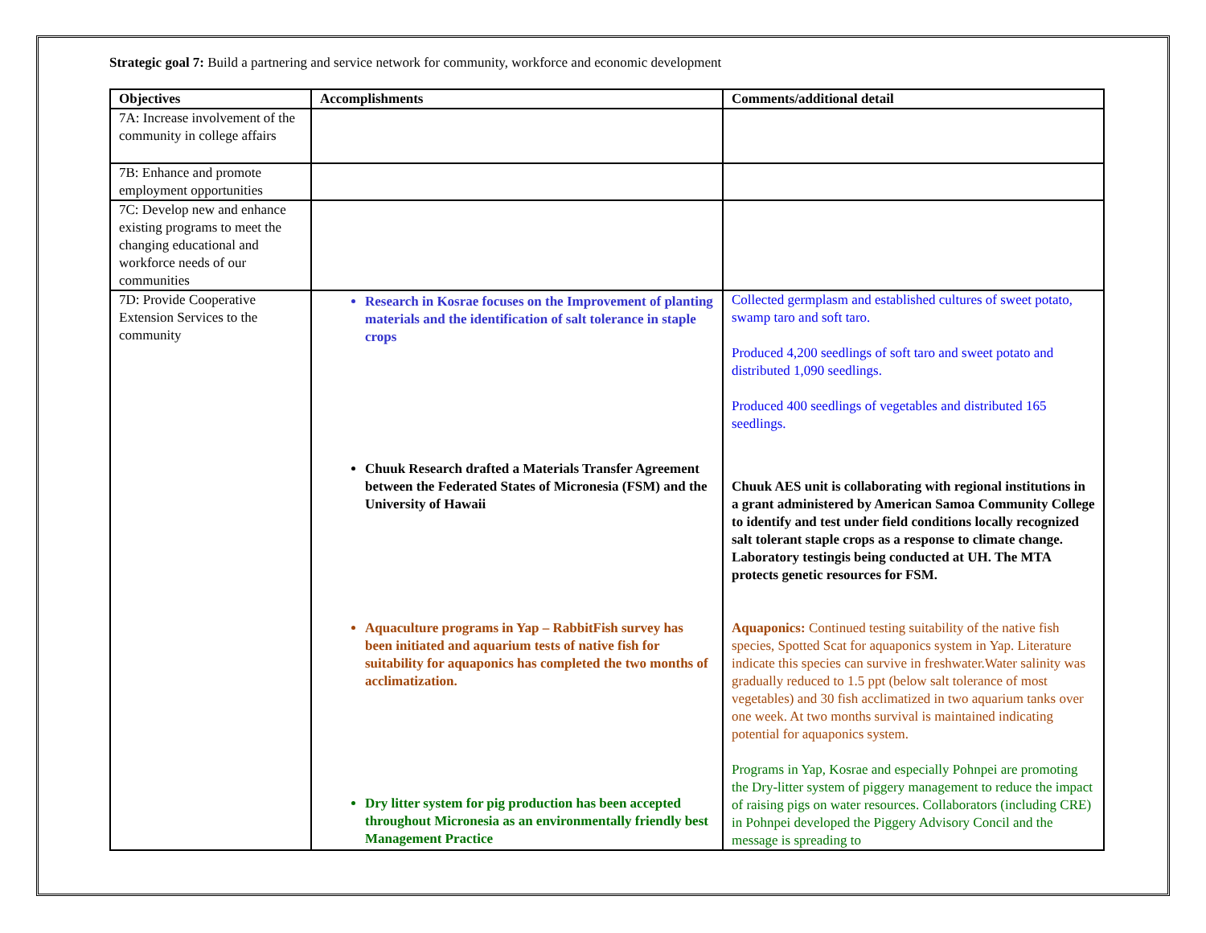Strategic goal 7: Build a partnering and service network for community, workforce and economic development
| Objectives | Accomplishments | Comments/additional detail |
| --- | --- | --- |
| 7A: Increase involvement of the community in college affairs | | |
| 7B: Enhance and promote employment opportunities | | |
| 7C: Develop new and enhance existing programs to meet the changing educational and workforce needs of our communities | | |
| 7D: Provide Cooperative Extension Services to the community | Research in Kosrae focuses on the Improvement of planting materials and the identification of salt tolerance in staple crops Chuuk Research drafted a Materials Transfer Agreement between the Federated States of Micronesia (FSM) and the University of Hawaii Aquaculture programs in Yap – RabbitFish survey has been initiated and aquarium tests of native fish for suitability for aquaponics has completed the two months of acclimatization. Dry litter system for pig production has been accepted throughout Micronesia as an environmentally friendly best Management Practice | Collected germplasm and established cultures of sweet potato, swamp taro and soft taro. Produced 4,200 seedlings of soft taro and sweet potato and distributed 1,090 seedlings. Produced 400 seedlings of vegetables and distributed 165 seedlings. Chuuk AES unit is collaborating with regional institutions in a grant administered by American Samoa Community College to identify and test under field conditions locally recognized salt tolerant staple crops as a response to climate change. Laboratory testingis being conducted at UH. The MTA protects genetic resources for FSM. Aquaponics: Continued testing suitability of the native fish species, Spotted Scat for aquaponics system in Yap. Literature indicate this species can survive in freshwater.Water salinity was gradually reduced to 1.5 ppt (below salt tolerance of most vegetables) and 30 fish acclimatized in two aquarium tanks over one week. At two months survival is maintained indicating potential for aquaponics system. Programs in Yap, Kosrae and especially Pohnpei are promoting the Dry-litter system of piggery management to reduce the impact of raising pigs on water resources. Collaborators (including CRE) in Pohnpei developed the Piggery Advisory Concil and the message is spreading to |